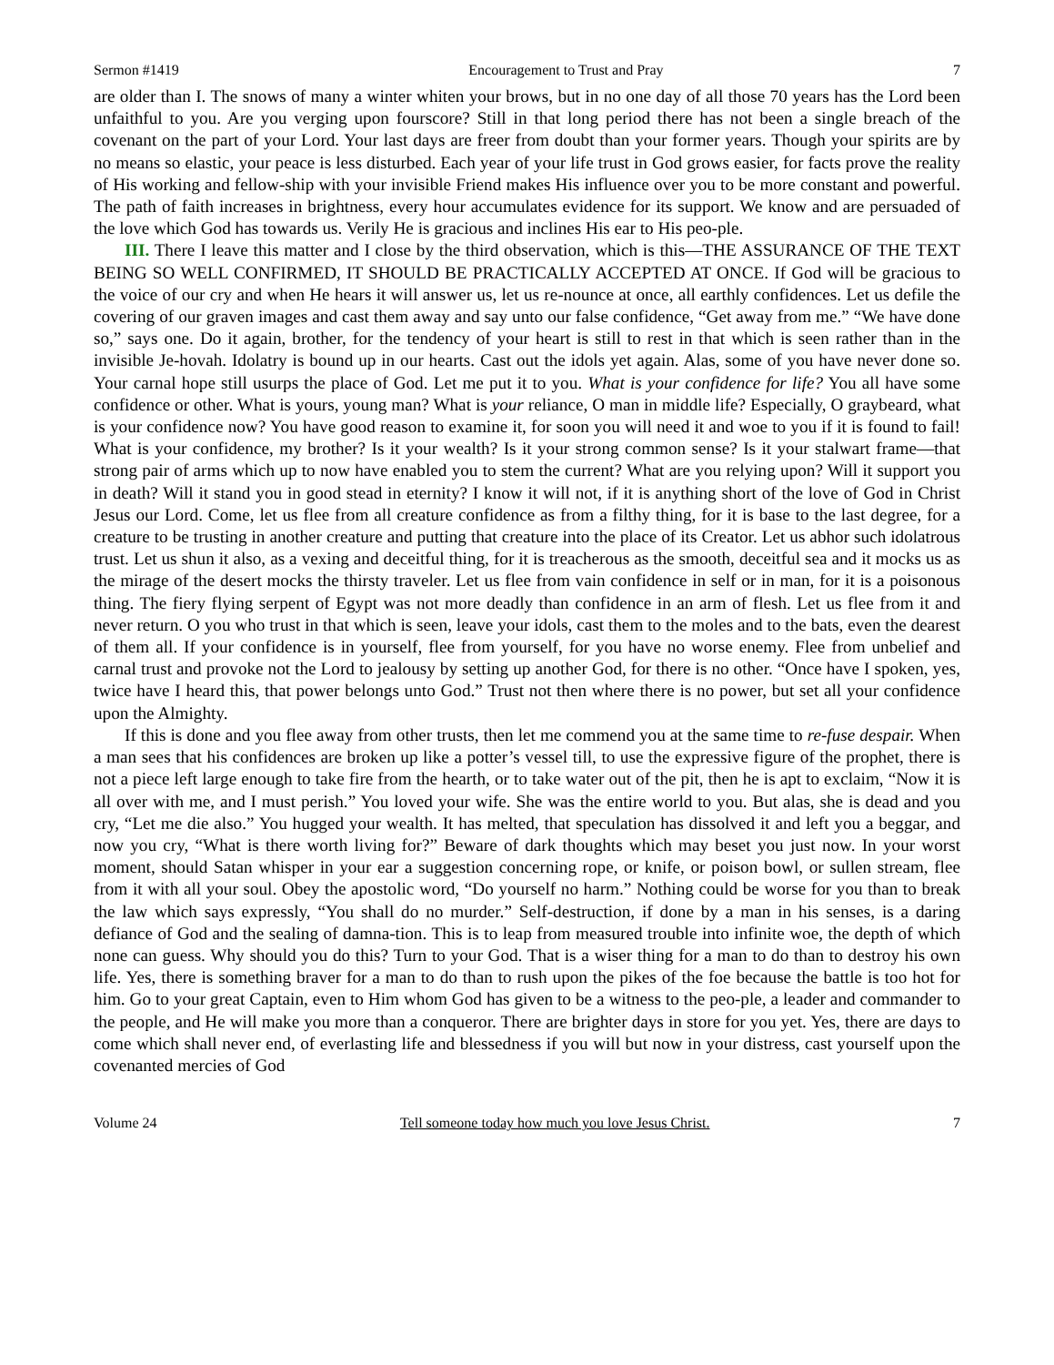Sermon #1419 Encouragement to Trust and Pray 7
are older than I. The snows of many a winter whiten your brows, but in no one day of all those 70 years has the Lord been unfaithful to you. Are you verging upon fourscore? Still in that long period there has not been a single breach of the covenant on the part of your Lord. Your last days are freer from doubt than your former years. Though your spirits are by no means so elastic, your peace is less disturbed. Each year of your life trust in God grows easier, for facts prove the reality of His working and fellow-ship with your invisible Friend makes His influence over you to be more constant and powerful. The path of faith increases in brightness, every hour accumulates evidence for its support. We know and are persuaded of the love which God has towards us. Verily He is gracious and inclines His ear to His peo-ple.
III. There I leave this matter and I close by the third observation, which is this—THE ASSURANCE OF THE TEXT BEING SO WELL CONFIRMED, IT SHOULD BE PRACTICALLY ACCEPTED AT ONCE. If God will be gracious to the voice of our cry and when He hears it will answer us, let us re-nounce at once, all earthly confidences. Let us defile the covering of our graven images and cast them away and say unto our false confidence, “Get away from me.” “We have done so,” says one. Do it again, brother, for the tendency of your heart is still to rest in that which is seen rather than in the invisible Je-hovah. Idolatry is bound up in our hearts. Cast out the idols yet again. Alas, some of you have never done so. Your carnal hope still usurps the place of God. Let me put it to you. What is your confidence for life? You all have some confidence or other. What is yours, young man? What is your reliance, O man in middle life? Especially, O graybeard, what is your confidence now? You have good reason to examine it, for soon you will need it and woe to you if it is found to fail! What is your confidence, my brother? Is it your wealth? Is it your strong common sense? Is it your stalwart frame—that strong pair of arms which up to now have enabled you to stem the current? What are you relying upon? Will it support you in death? Will it stand you in good stead in eternity? I know it will not, if it is anything short of the love of God in Christ Jesus our Lord. Come, let us flee from all creature confidence as from a filthy thing, for it is base to the last degree, for a creature to be trusting in another creature and putting that creature into the place of its Creator. Let us abhor such idolatrous trust. Let us shun it also, as a vexing and deceitful thing, for it is treacherous as the smooth, deceitful sea and it mocks us as the mirage of the desert mocks the thirsty traveler. Let us flee from vain confidence in self or in man, for it is a poisonous thing. The fiery flying serpent of Egypt was not more deadly than confidence in an arm of flesh. Let us flee from it and never return. O you who trust in that which is seen, leave your idols, cast them to the moles and to the bats, even the dearest of them all. If your confidence is in yourself, flee from yourself, for you have no worse enemy. Flee from unbelief and carnal trust and provoke not the Lord to jealousy by setting up another God, for there is no other. “Once have I spoken, yes, twice have I heard this, that power belongs unto God.” Trust not then where there is no power, but set all your confidence upon the Almighty.
If this is done and you flee away from other trusts, then let me commend you at the same time to re-fuse despair. When a man sees that his confidences are broken up like a potter’s vessel till, to use the expressive figure of the prophet, there is not a piece left large enough to take fire from the hearth, or to take water out of the pit, then he is apt to exclaim, “Now it is all over with me, and I must perish.” You loved your wife. She was the entire world to you. But alas, she is dead and you cry, “Let me die also.” You hugged your wealth. It has melted, that speculation has dissolved it and left you a beggar, and now you cry, “What is there worth living for?” Beware of dark thoughts which may beset you just now. In your worst moment, should Satan whisper in your ear a suggestion concerning rope, or knife, or poison bowl, or sullen stream, flee from it with all your soul. Obey the apostolic word, “Do yourself no harm.” Nothing could be worse for you than to break the law which says expressly, “You shall do no murder.” Self-destruction, if done by a man in his senses, is a daring defiance of God and the sealing of damna-tion. This is to leap from measured trouble into infinite woe, the depth of which none can guess. Why should you do this? Turn to your God. That is a wiser thing for a man to do than to destroy his own life. Yes, there is something braver for a man to do than to rush upon the pikes of the foe because the battle is too hot for him. Go to your great Captain, even to Him whom God has given to be a witness to the peo-ple, a leader and commander to the people, and He will make you more than a conqueror. There are brighter days in store for you yet. Yes, there are days to come which shall never end, of everlasting life and blessedness if you will but now in your distress, cast yourself upon the covenanted mercies of God
Volume 24 Tell someone today how much you love Jesus Christ. 7